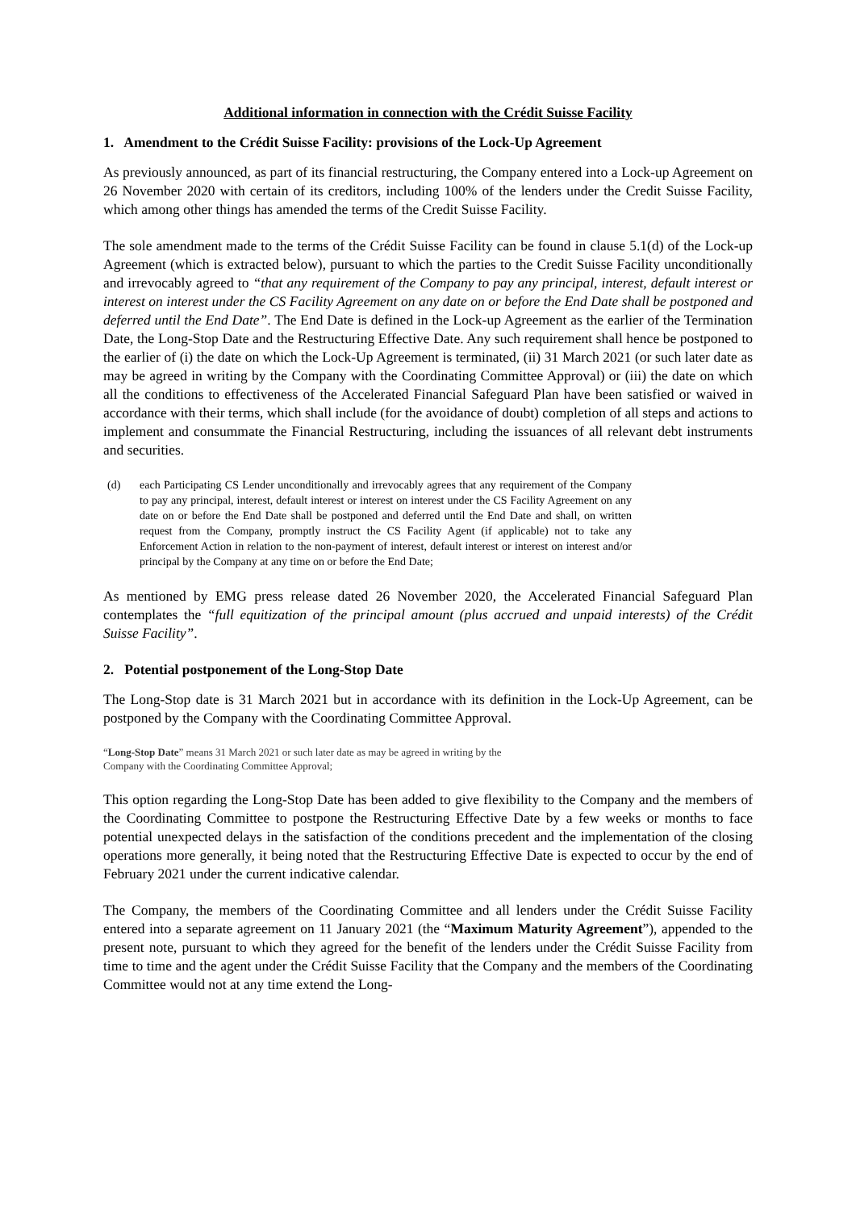Additional information in connection with the Crédit Suisse Facility
1. Amendment to the Crédit Suisse Facility: provisions of the Lock-Up Agreement
As previously announced, as part of its financial restructuring, the Company entered into a Lock-up Agreement on 26 November 2020 with certain of its creditors, including 100% of the lenders under the Credit Suisse Facility, which among other things has amended the terms of the Credit Suisse Facility.
The sole amendment made to the terms of the Crédit Suisse Facility can be found in clause 5.1(d) of the Lock-up Agreement (which is extracted below), pursuant to which the parties to the Credit Suisse Facility unconditionally and irrevocably agreed to “that any requirement of the Company to pay any principal, interest, default interest or interest on interest under the CS Facility Agreement on any date on or before the End Date shall be postponed and deferred until the End Date”. The End Date is defined in the Lock-up Agreement as the earlier of the Termination Date, the Long-Stop Date and the Restructuring Effective Date. Any such requirement shall hence be postponed to the earlier of (i) the date on which the Lock-Up Agreement is terminated, (ii) 31 March 2021 (or such later date as may be agreed in writing by the Company with the Coordinating Committee Approval) or (iii) the date on which all the conditions to effectiveness of the Accelerated Financial Safeguard Plan have been satisfied or waived in accordance with their terms, which shall include (for the avoidance of doubt) completion of all steps and actions to implement and consummate the Financial Restructuring, including the issuances of all relevant debt instruments and securities.
(d) each Participating CS Lender unconditionally and irrevocably agrees that any requirement of the Company to pay any principal, interest, default interest or interest on interest under the CS Facility Agreement on any date on or before the End Date shall be postponed and deferred until the End Date and shall, on written request from the Company, promptly instruct the CS Facility Agent (if applicable) not to take any Enforcement Action in relation to the non-payment of interest, default interest or interest on interest and/or principal by the Company at any time on or before the End Date;
As mentioned by EMG press release dated 26 November 2020, the Accelerated Financial Safeguard Plan contemplates the “full equitization of the principal amount (plus accrued and unpaid interests) of the Crédit Suisse Facility”.
2. Potential postponement of the Long-Stop Date
The Long-Stop date is 31 March 2021 but in accordance with its definition in the Lock-Up Agreement, can be postponed by the Company with the Coordinating Committee Approval.
“Long-Stop Date” means 31 March 2021 or such later date as may be agreed in writing by the
Company with the Coordinating Committee Approval;
This option regarding the Long-Stop Date has been added to give flexibility to the Company and the members of the Coordinating Committee to postpone the Restructuring Effective Date by a few weeks or months to face potential unexpected delays in the satisfaction of the conditions precedent and the implementation of the closing operations more generally, it being noted that the Restructuring Effective Date is expected to occur by the end of February 2021 under the current indicative calendar.
The Company, the members of the Coordinating Committee and all lenders under the Crédit Suisse Facility entered into a separate agreement on 11 January 2021 (the “Maximum Maturity Agreement”), appended to the present note, pursuant to which they agreed for the benefit of the lenders under the Crédit Suisse Facility from time to time and the agent under the Crédit Suisse Facility that the Company and the members of the Coordinating Committee would not at any time extend the Long-